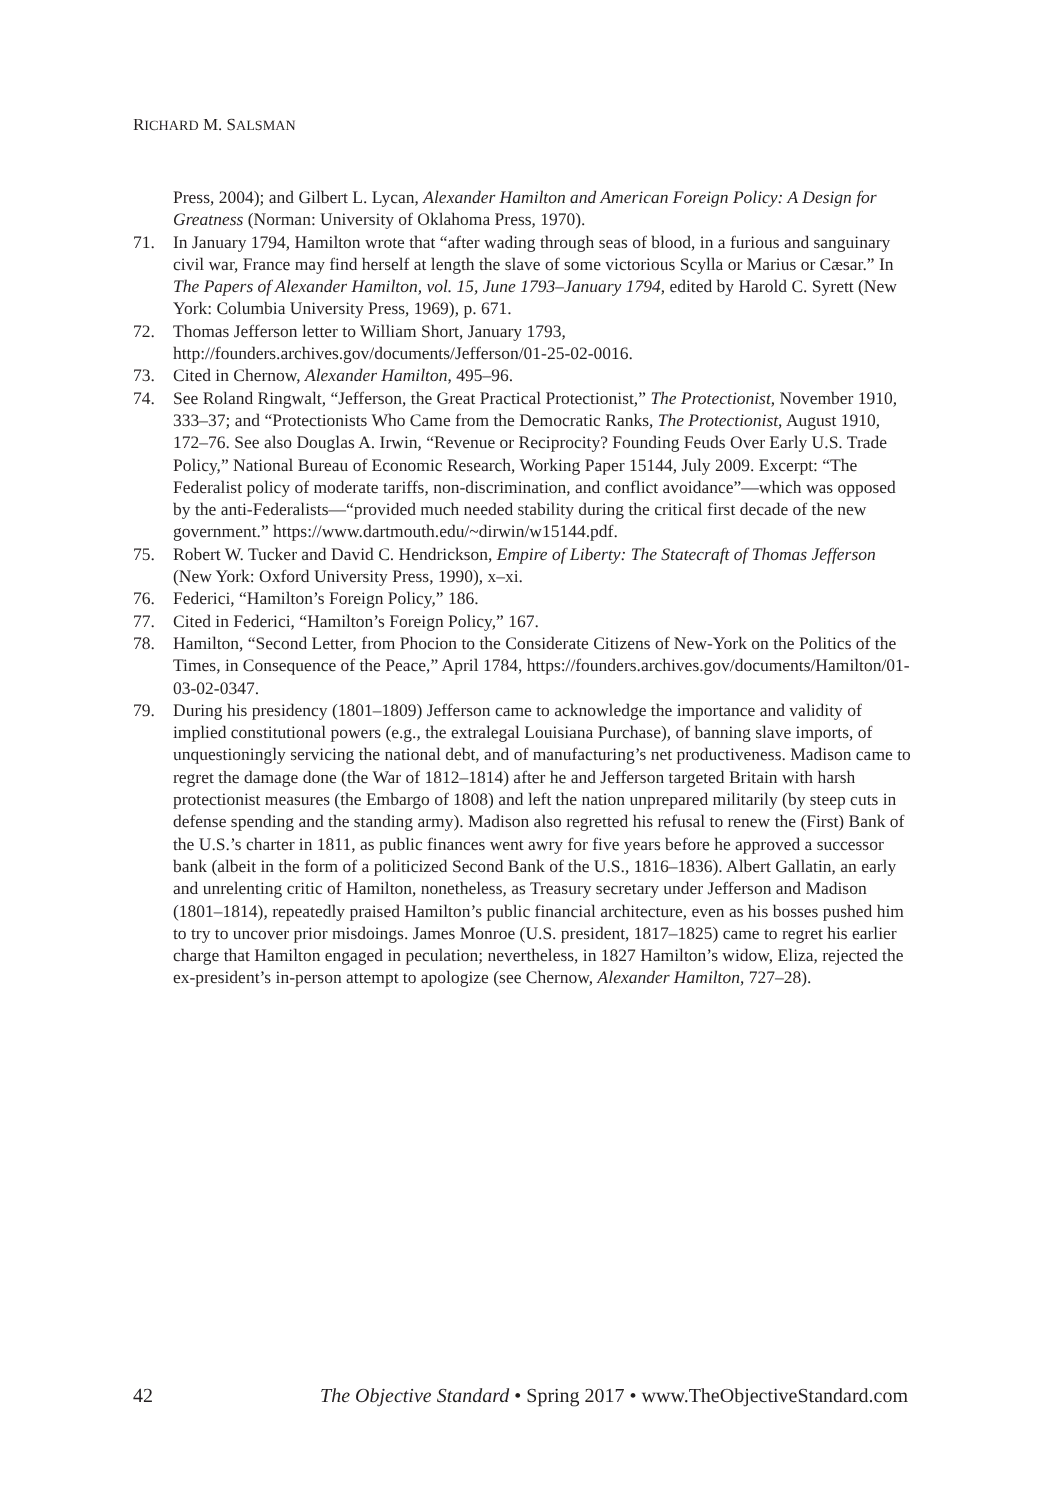RICHARD M. SALSMAN
Press, 2004); and Gilbert L. Lycan, Alexander Hamilton and American Foreign Policy: A Design for Greatness (Norman: University of Oklahoma Press, 1970).
71. In January 1794, Hamilton wrote that “after wading through seas of blood, in a furious and sanguinary civil war, France may find herself at length the slave of some victorious Scylla or Marius or Cæsar.” In The Papers of Alexander Hamilton, vol. 15, June 1793–January 1794, edited by Harold C. Syrett (New York: Columbia University Press, 1969), p. 671.
72. Thomas Jefferson letter to William Short, January 1793, http://founders.archives.gov/documents/Jefferson/01-25-02-0016.
73. Cited in Chernow, Alexander Hamilton, 495–96.
74. See Roland Ringwalt, “Jefferson, the Great Practical Protectionist,” The Protectionist, November 1910, 333–37; and “Protectionists Who Came from the Democratic Ranks, The Protectionist, August 1910, 172–76. See also Douglas A. Irwin, “Revenue or Reciprocity? Founding Feuds Over Early U.S. Trade Policy,” National Bureau of Economic Research, Working Paper 15144, July 2009. Excerpt: “The Federalist policy of moderate tariffs, non-discrimination, and conflict avoidance”—which was opposed by the anti-Federalists—“provided much needed stability during the critical first decade of the new government.” https://www.dartmouth.edu/~dirwin/w15144.pdf.
75. Robert W. Tucker and David C. Hendrickson, Empire of Liberty: The Statecraft of Thomas Jefferson (New York: Oxford University Press, 1990), x–xi.
76. Federici, “Hamilton’s Foreign Policy,” 186.
77. Cited in Federici, “Hamilton’s Foreign Policy,” 167.
78. Hamilton, “Second Letter, from Phocion to the Considerate Citizens of New-York on the Politics of the Times, in Consequence of the Peace,” April 1784, https://founders.archives.gov/documents/Hamilton/01-03-02-0347.
79. During his presidency (1801–1809) Jefferson came to acknowledge the importance and validity of implied constitutional powers (e.g., the extralegal Louisiana Purchase), of banning slave imports, of unquestioningly servicing the national debt, and of manufacturing’s net productiveness. Madison came to regret the damage done (the War of 1812–1814) after he and Jefferson targeted Britain with harsh protectionist measures (the Embargo of 1808) and left the nation unprepared militarily (by steep cuts in defense spending and the standing army). Madison also regretted his refusal to renew the (First) Bank of the U.S.’s charter in 1811, as public finances went awry for five years before he approved a successor bank (albeit in the form of a politicized Second Bank of the U.S., 1816–1836). Albert Gallatin, an early and unrelenting critic of Hamilton, nonetheless, as Treasury secretary under Jefferson and Madison (1801–1814), repeatedly praised Hamilton’s public financial architecture, even as his bosses pushed him to try to uncover prior misdoings. James Monroe (U.S. president, 1817–1825) came to regret his earlier charge that Hamilton engaged in peculation; nevertheless, in 1827 Hamilton’s widow, Eliza, rejected the ex-president’s in-person attempt to apologize (see Chernow, Alexander Hamilton, 727–28).
42 The Objective Standard • Spring 2017 • www.TheObjectiveStandard.com